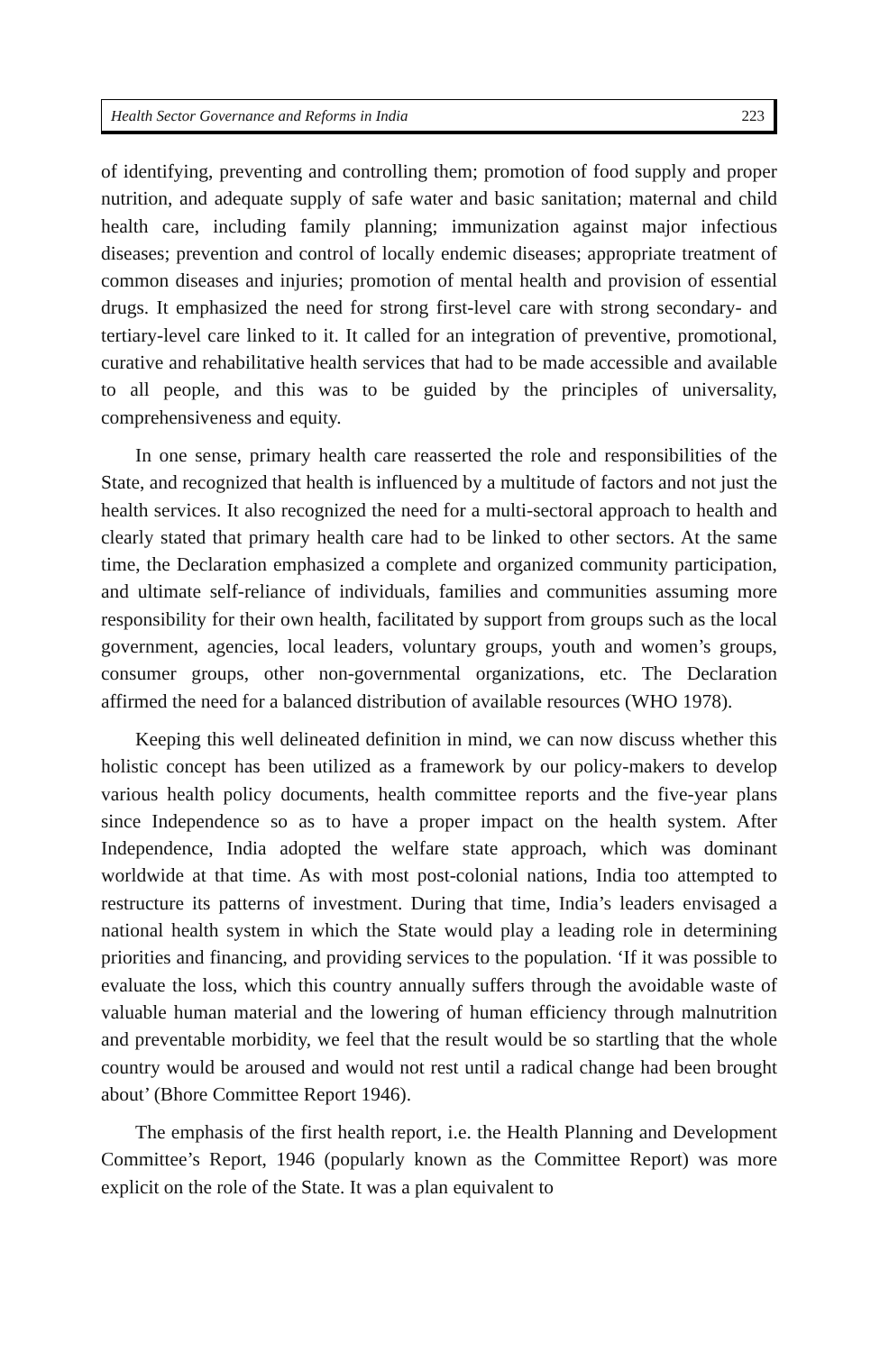Health Sector Governance and Reforms in India 223
of identifying, preventing and controlling them; promotion of food supply and proper nutrition, and adequate supply of safe water and basic sanitation; maternal and child health care, including family planning; immunization against major infectious diseases; prevention and control of locally endemic diseases; appropriate treatment of common diseases and injuries; promotion of mental health and provision of essential drugs. It emphasized the need for strong first-level care with strong secondary- and tertiary-level care linked to it. It called for an integration of preventive, promotional, curative and rehabilitative health services that had to be made accessible and available to all people, and this was to be guided by the principles of universality, comprehensiveness and equity.
In one sense, primary health care reasserted the role and responsibilities of the State, and recognized that health is influenced by a multitude of factors and not just the health services. It also recognized the need for a multi-sectoral approach to health and clearly stated that primary health care had to be linked to other sectors. At the same time, the Declaration emphasized a complete and organized community participation, and ultimate self-reliance of individuals, families and communities assuming more responsibility for their own health, facilitated by support from groups such as the local government, agencies, local leaders, voluntary groups, youth and women’s groups, consumer groups, other non-governmental organizations, etc. The Declaration affirmed the need for a balanced distribution of available resources (WHO 1978).
Keeping this well delineated definition in mind, we can now discuss whether this holistic concept has been utilized as a framework by our policy-makers to develop various health policy documents, health committee reports and the five-year plans since Independence so as to have a proper impact on the health system. After Independence, India adopted the welfare state approach, which was dominant worldwide at that time. As with most post-colonial nations, India too attempted to restructure its patterns of investment. During that time, India’s leaders envisaged a national health system in which the State would play a leading role in determining priorities and financing, and providing services to the population. ‘If it was possible to evaluate the loss, which this country annually suffers through the avoidable waste of valuable human material and the lowering of human efficiency through malnutrition and preventable morbidity, we feel that the result would be so startling that the whole country would be aroused and would not rest until a radical change had been brought about’ (Bhore Committee Report 1946).
The emphasis of the first health report, i.e. the Health Planning and Development Committee’s Report, 1946 (popularly known as the Committee Report) was more explicit on the role of the State. It was a plan equivalent to